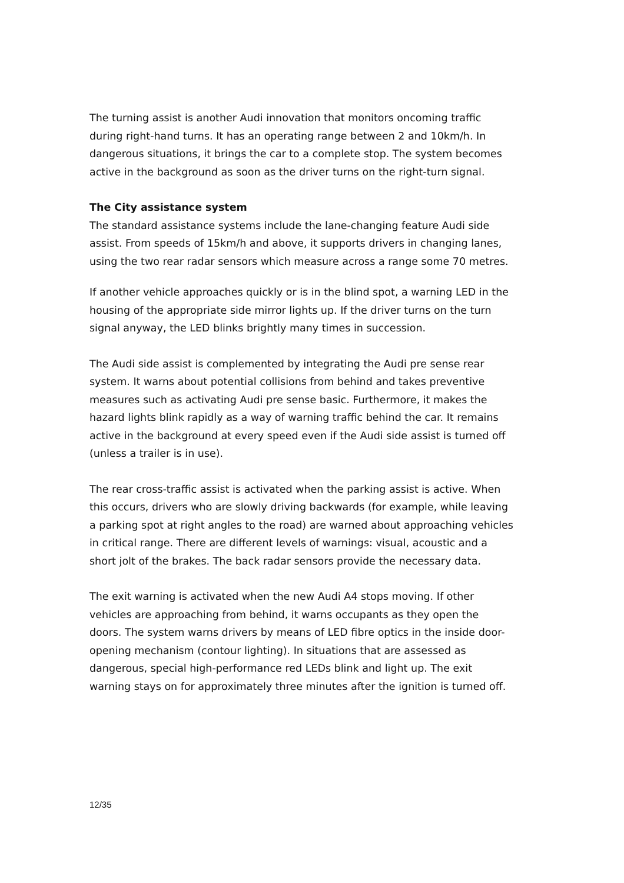The turning assist is another Audi innovation that monitors oncoming traffic during right-hand turns. It has an operating range between 2 and 10km/h. In dangerous situations, it brings the car to a complete stop. The system becomes active in the background as soon as the driver turns on the right-turn signal.
The City assistance system
The standard assistance systems include the lane-changing feature Audi side assist. From speeds of 15km/h and above, it supports drivers in changing lanes, using the two rear radar sensors which measure across a range some 70 metres.
If another vehicle approaches quickly or is in the blind spot, a warning LED in the housing of the appropriate side mirror lights up. If the driver turns on the turn signal anyway, the LED blinks brightly many times in succession.
The Audi side assist is complemented by integrating the Audi pre sense rear system. It warns about potential collisions from behind and takes preventive measures such as activating Audi pre sense basic. Furthermore, it makes the hazard lights blink rapidly as a way of warning traffic behind the car. It remains active in the background at every speed even if the Audi side assist is turned off (unless a trailer is in use).
The rear cross-traffic assist is activated when the parking assist is active. When this occurs, drivers who are slowly driving backwards (for example, while leaving a parking spot at right angles to the road) are warned about approaching vehicles in critical range. There are different levels of warnings: visual, acoustic and a short jolt of the brakes. The back radar sensors provide the necessary data.
The exit warning is activated when the new Audi A4 stops moving. If other vehicles are approaching from behind, it warns occupants as they open the doors. The system warns drivers by means of LED fibre optics in the inside door-opening mechanism (contour lighting). In situations that are assessed as dangerous, special high-performance red LEDs blink and light up. The exit warning stays on for approximately three minutes after the ignition is turned off.
12/35